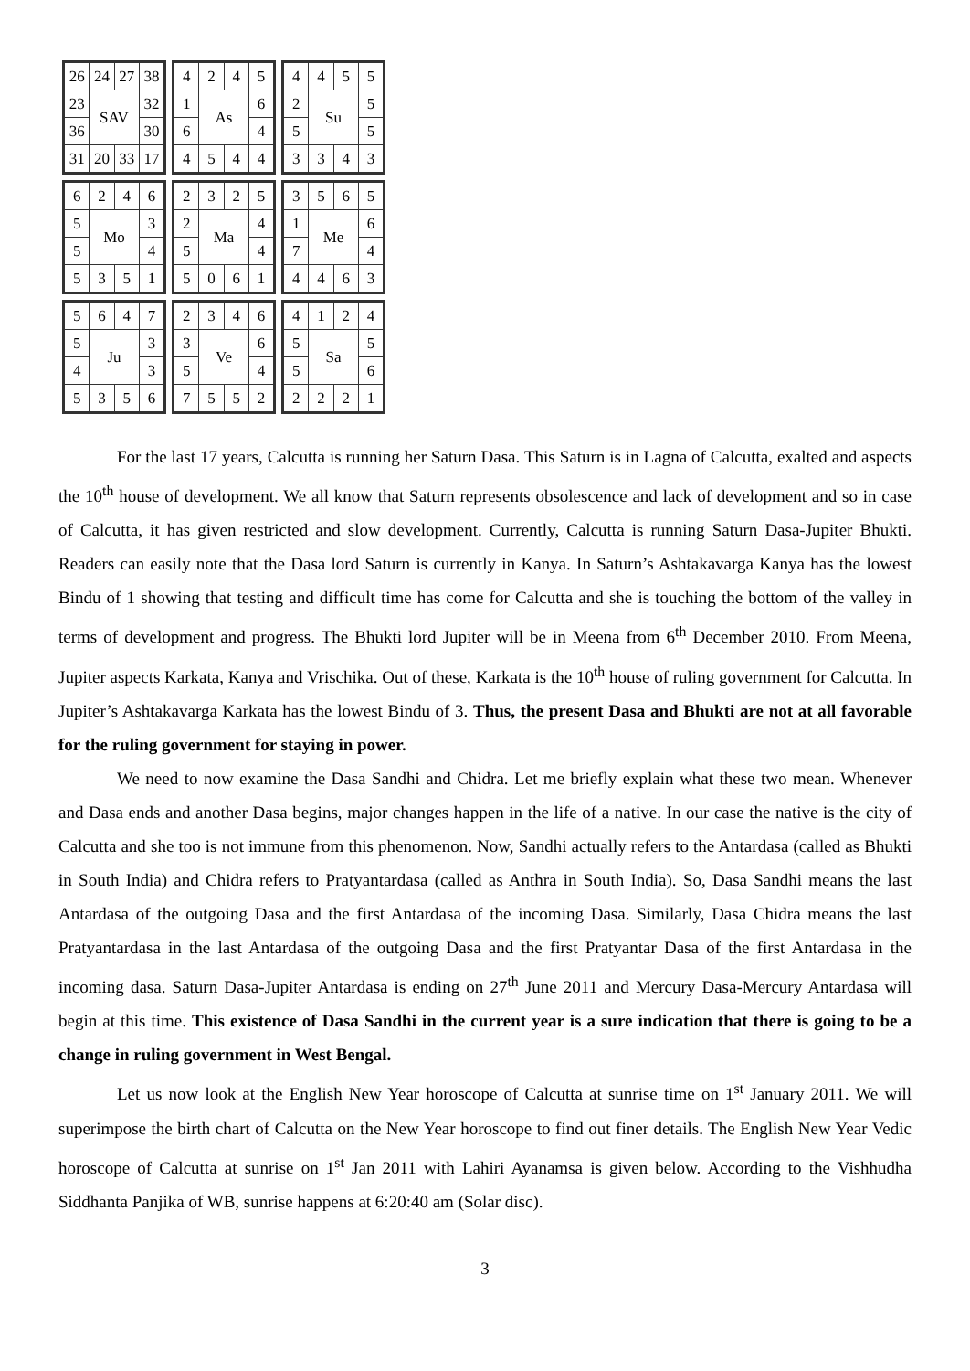| 26 | 24 | 27 | 38 |
| 23 | SAV | | 32 |
| 36 | | | 30 |
| 31 | 20 | 33 | 17 |
| 4 | 2 | 4 | 5 |
| 1 | As | | 6 |
| 6 | | | 4 |
| 4 | 5 | 4 | 4 |
| 4 | 4 | 5 | 5 |
| 2 | Su | | 5 |
| 5 | | | 5 |
| 3 | 3 | 4 | 3 |
| 6 | 2 | 4 | 6 |
| 5 | Mo | | 3 |
| 5 | | | 4 |
| 5 | 3 | 5 | 1 |
| 2 | 3 | 2 | 5 |
| 2 | Ma | | 4 |
| 5 | | | 4 |
| 5 | 0 | 6 | 1 |
| 3 | 5 | 6 | 5 |
| 1 | Me | | 6 |
| 7 | | | 4 |
| 4 | 4 | 6 | 3 |
| 5 | 6 | 4 | 7 |
| 5 | Ju | | 3 |
| 4 | | | 3 |
| 5 | 3 | 5 | 6 |
| 2 | 3 | 4 | 6 |
| 3 | Ve | | 6 |
| 5 | | | 4 |
| 7 | 5 | 5 | 2 |
| 4 | 1 | 2 | 4 |
| 5 | Sa | | 5 |
| 5 | | | 6 |
| 2 | 2 | 2 | 1 |
For the last 17 years, Calcutta is running her Saturn Dasa. This Saturn is in Lagna of Calcutta, exalted and aspects the 10<sup>th</sup> house of development. We all know that Saturn represents obsolescence and lack of development and so in case of Calcutta, it has given restricted and slow development. Currently, Calcutta is running Saturn Dasa-Jupiter Bhukti. Readers can easily note that the Dasa lord Saturn is currently in Kanya. In Saturn’s Ashtakavarga Kanya has the lowest Bindu of 1 showing that testing and difficult time has come for Calcutta and she is touching the bottom of the valley in terms of development and progress. The Bhukti lord Jupiter will be in Meena from 6<sup>th</sup> December 2010. From Meena, Jupiter aspects Karkata, Kanya and Vrischika. Out of these, Karkata is the 10<sup>th</sup> house of ruling government for Calcutta. In Jupiter’s Ashtakavarga Karkata has the lowest Bindu of 3. Thus, the present Dasa and Bhukti are not at all favorable for the ruling government for staying in power.
We need to now examine the Dasa Sandhi and Chidra. Let me briefly explain what these two mean. Whenever and Dasa ends and another Dasa begins, major changes happen in the life of a native. In our case the native is the city of Calcutta and she too is not immune from this phenomenon. Now, Sandhi actually refers to the Antardasa (called as Bhukti in South India) and Chidra refers to Pratyantardasa (called as Anthra in South India). So, Dasa Sandhi means the last Antardasa of the outgoing Dasa and the first Antardasa of the incoming Dasa. Similarly, Dasa Chidra means the last Pratyantardasa in the last Antardasa of the outgoing Dasa and the first Pratyantar Dasa of the first Antardasa in the incoming dasa. Saturn Dasa-Jupiter Antardasa is ending on 27<sup>th</sup> June 2011 and Mercury Dasa-Mercury Antardasa will begin at this time. This existence of Dasa Sandhi in the current year is a sure indication that there is going to be a change in ruling government in West Bengal.
Let us now look at the English New Year horoscope of Calcutta at sunrise time on 1<sup>st</sup> January 2011. We will superimpose the birth chart of Calcutta on the New Year horoscope to find out finer details. The English New Year Vedic horoscope of Calcutta at sunrise on 1<sup>st</sup> Jan 2011 with Lahiri Ayanamsa is given below. According to the Vishhudha Siddhanta Panjika of WB, sunrise happens at 6:20:40 am (Solar disc).
3